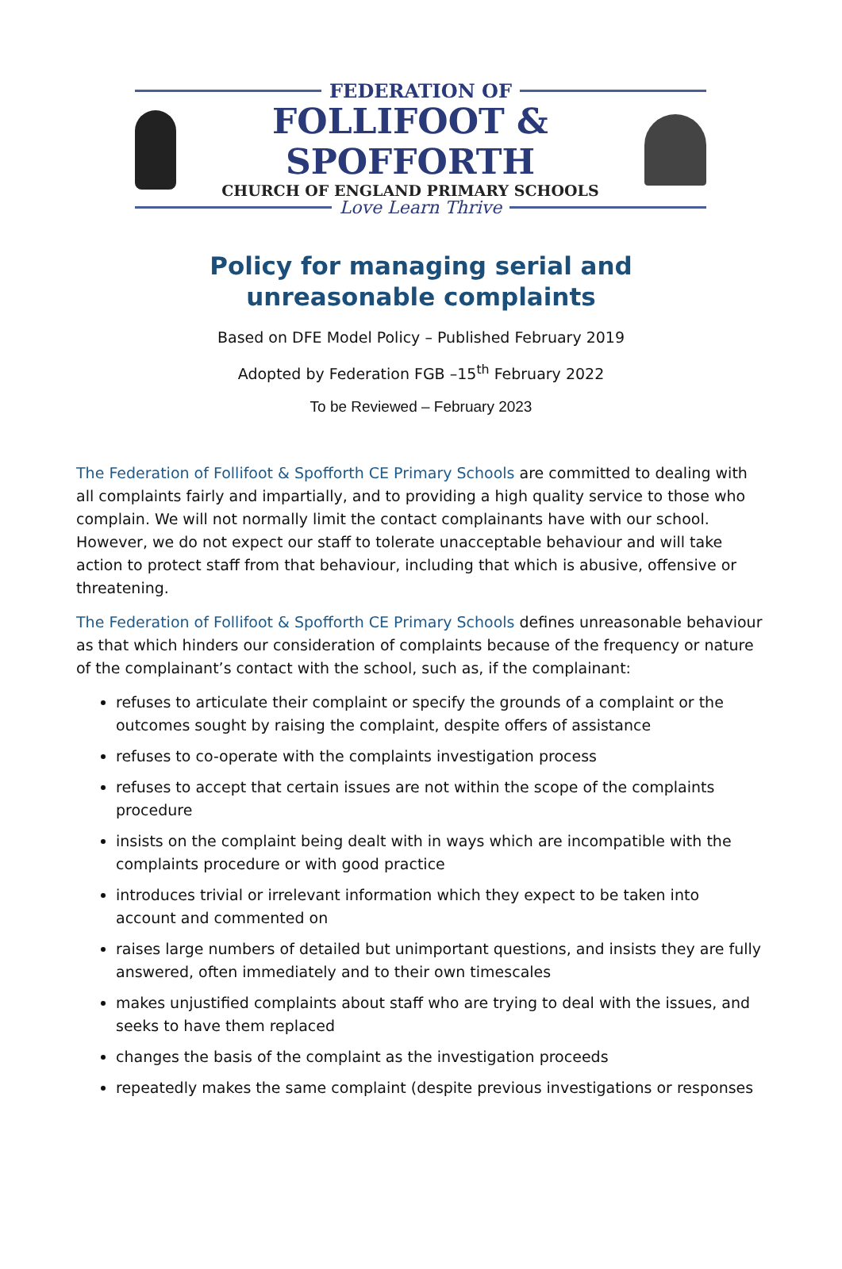FEDERATION OF
FOLLIFOOT & SPOFFORTH
CHURCH OF ENGLAND PRIMARY SCHOOLS
Love Learn Thrive
Policy for managing serial and unreasonable complaints
Based on DFE Model Policy – Published February 2019
Adopted by Federation FGB –15<sup>th</sup> February 2022
To be Reviewed – February 2023
The Federation of Follifoot & Spofforth CE Primary Schools are committed to dealing with all complaints fairly and impartially, and to providing a high quality service to those who complain. We will not normally limit the contact complainants have with our school. However, we do not expect our staff to tolerate unacceptable behaviour and will take action to protect staff from that behaviour, including that which is abusive, offensive or threatening.
The Federation of Follifoot & Spofforth CE Primary Schools defines unreasonable behaviour as that which hinders our consideration of complaints because of the frequency or nature of the complainant’s contact with the school, such as, if the complainant:
refuses to articulate their complaint or specify the grounds of a complaint or the outcomes sought by raising the complaint, despite offers of assistance
refuses to co-operate with the complaints investigation process
refuses to accept that certain issues are not within the scope of the complaints procedure
insists on the complaint being dealt with in ways which are incompatible with the complaints procedure or with good practice
introduces trivial or irrelevant information which they expect to be taken into account and commented on
raises large numbers of detailed but unimportant questions, and insists they are fully answered, often immediately and to their own timescales
makes unjustified complaints about staff who are trying to deal with the issues, and seeks to have them replaced
changes the basis of the complaint as the investigation proceeds
repeatedly makes the same complaint (despite previous investigations or responses